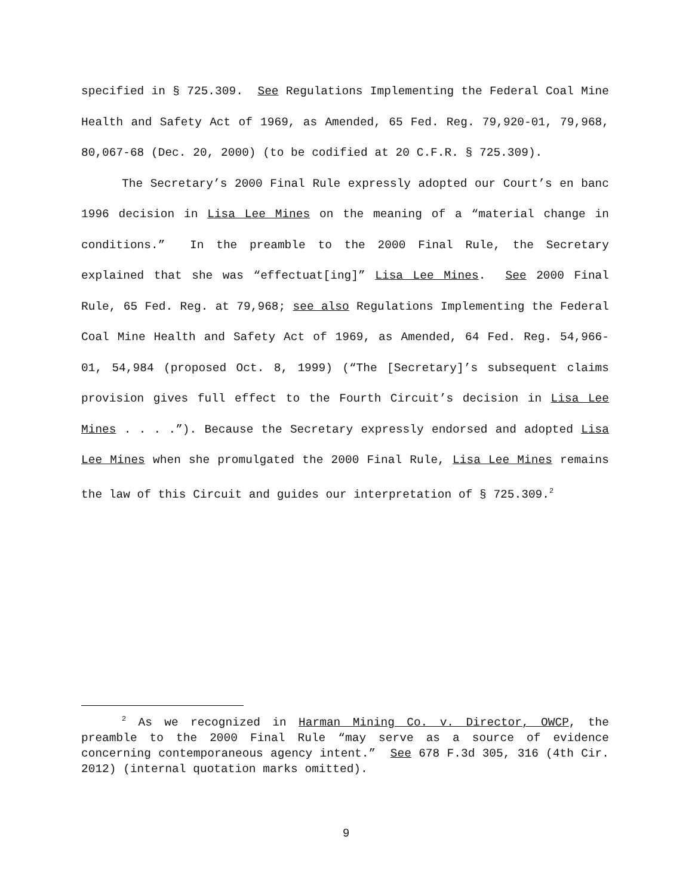specified in § 725.309. See Regulations Implementing the Federal Coal Mine Health and Safety Act of 1969, as Amended, 65 Fed. Reg. 79,920-01, 79,968, 80,067-68 (Dec. 20, 2000) (to be codified at 20 C.F.R. § 725.309).
The Secretary’s 2000 Final Rule expressly adopted our Court’s en banc 1996 decision in Lisa Lee Mines on the meaning of a “material change in conditions.” In the preamble to the 2000 Final Rule, the Secretary explained that she was “effectuat[ing]” Lisa Lee Mines. See 2000 Final Rule, 65 Fed. Reg. at 79,968; see also Regulations Implementing the Federal Coal Mine Health and Safety Act of 1969, as Amended, 64 Fed. Reg. 54,966-01, 54,984 (proposed Oct. 8, 1999) (“The [Secretary]’s subsequent claims provision gives full effect to the Fourth Circuit’s decision in Lisa Lee Mines . . . .”). Because the Secretary expressly endorsed and adopted Lisa Lee Mines when she promulgated the 2000 Final Rule, Lisa Lee Mines remains the law of this Circuit and guides our interpretation of § 725.309.<sup>2</sup>
<sup>2</sup> As we recognized in Harman Mining Co. v. Director, OWCP, the preamble to the 2000 Final Rule “may serve as a source of evidence concerning contemporaneous agency intent.” See 678 F.3d 305, 316 (4th Cir. 2012) (internal quotation marks omitted).
9